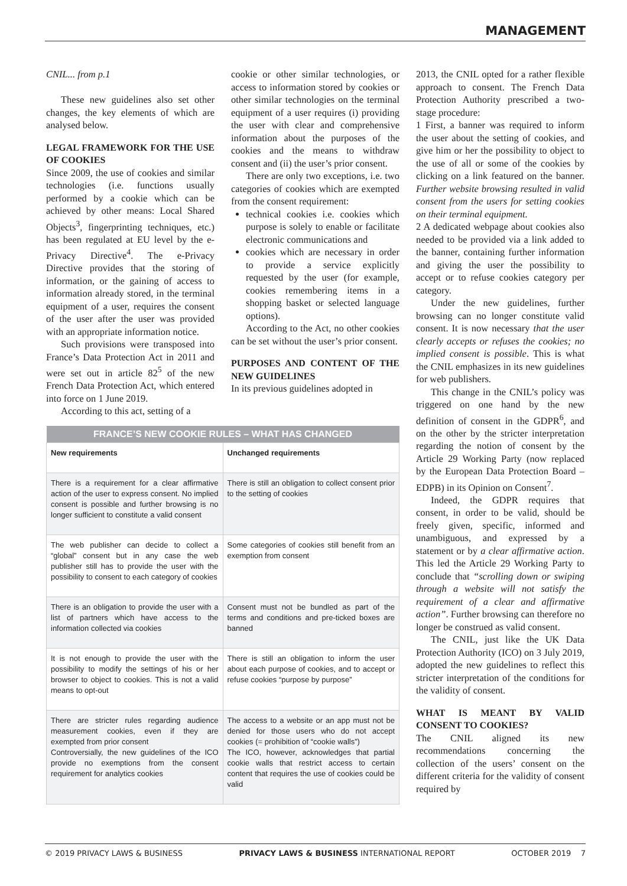MANAGEMENT
CNIL... from p.1
These new guidelines also set other changes, the key elements of which are analysed below.
LEGAL FRAMEWORK FOR THE USE OF COOKIES
Since 2009, the use of cookies and similar technologies (i.e. functions usually performed by a cookie which can be achieved by other means: Local Shared Objects<sup>3</sup>, fingerprinting techniques, etc.) has been regulated at EU level by the e-Privacy Directive<sup>4</sup>. The e-Privacy Directive provides that the storing of information, or the gaining of access to information already stored, in the terminal equipment of a user, requires the consent of the user after the user was provided with an appropriate information notice.
Such provisions were transposed into France’s Data Protection Act in 2011 and were set out in article 82<sup>5</sup> of the new French Data Protection Act, which entered into force on 1 June 2019.
According to this act, setting of a
cookie or other similar technologies, or access to information stored by cookies or other similar technologies on the terminal equipment of a user requires (i) providing the user with clear and comprehensive information about the purposes of the cookies and the means to withdraw consent and (ii) the user’s prior consent.
There are only two exceptions, i.e. two categories of cookies which are exempted from the consent requirement:
technical cookies i.e. cookies which purpose is solely to enable or facilitate electronic communications and
cookies which are necessary in order to provide a service explicitly requested by the user (for example, cookies remembering items in a shopping basket or selected language options).
According to the Act, no other cookies can be set without the user’s prior consent.
PURPOSES AND CONTENT OF THE NEW GUIDELINES
In its previous guidelines adopted in
| FRANCE’S NEW COOKIE RULES – WHAT HAS CHANGED | |
| --- | --- |
| New requirements | Unchanged requirements |
| There is a requirement for a clear affirmative action of the user to express consent. No implied consent is possible and further browsing is no longer sufficient to constitute a valid consent | There is still an obligation to collect consent prior to the setting of cookies |
| The web publisher can decide to collect a “global” consent but in any case the web publisher still has to provide the user with the possibility to consent to each category of cookies | Some categories of cookies still benefit from an exemption from consent |
| There is an obligation to provide the user with a list of partners which have access to the information collected via cookies | Consent must not be bundled as part of the terms and conditions and pre-ticked boxes are banned |
| It is not enough to provide the user with the possibility to modify the settings of his or her browser to object to cookies. This is not a valid means to opt-out | There is still an obligation to inform the user about each purpose of cookies, and to accept or refuse cookies “purpose by purpose” |
| There are stricter rules regarding audience measurement cookies, even if they are exempted from prior consent Controversially, the new guidelines of the ICO provide no exemptions from the consent requirement for analytics cookies | The access to a website or an app must not be denied for those users who do not accept cookies (= prohibition of “cookie walls”) The ICO, however, acknowledges that partial cookie walls that restrict access to certain content that requires the use of cookies could be valid |
2013, the CNIL opted for a rather flexible approach to consent. The French Data Protection Authority prescribed a two-stage procedure:
1 First, a banner was required to inform the user about the setting of cookies, and give him or her the possibility to object to the use of all or some of the cookies by clicking on a link featured on the banner. Further website browsing resulted in valid consent from the users for setting cookies on their terminal equipment.
2 A dedicated webpage about cookies also needed to be provided via a link added to the banner, containing further information and giving the user the possibility to accept or to refuse cookies category per category.
Under the new guidelines, further browsing can no longer constitute valid consent. It is now necessary that the user clearly accepts or refuses the cookies; no implied consent is possible. This is what the CNIL emphasizes in its new guidelines for web publishers.
This change in the CNIL’s policy was triggered on one hand by the new definition of consent in the GDPR<sup>6</sup>, and on the other by the stricter interpretation regarding the notion of consent by the Article 29 Working Party (now replaced by the European Data Protection Board – EDPB) in its Opinion on Consent<sup>7</sup>.
Indeed, the GDPR requires that consent, in order to be valid, should be freely given, specific, informed and unambiguous, and expressed by a statement or by a clear affirmative action. This led the Article 29 Working Party to conclude that “scrolling down or swiping through a website will not satisfy the requirement of a clear and affirmative action”. Further browsing can therefore no longer be construed as valid consent.
The CNIL, just like the UK Data Protection Authority (ICO) on 3 July 2019, adopted the new guidelines to reflect this stricter interpretation of the conditions for the validity of consent.
WHAT IS MEANT BY VALID CONSENT TO COOKIES?
The CNIL aligned its new recommendations concerning the collection of the users’ consent on the different criteria for the validity of consent required by
© 2019 PRIVACY LAWS & BUSINESS PRIVACY LAWS & BUSINESS INTERNATIONAL REPORT OCTOBER 2019 7